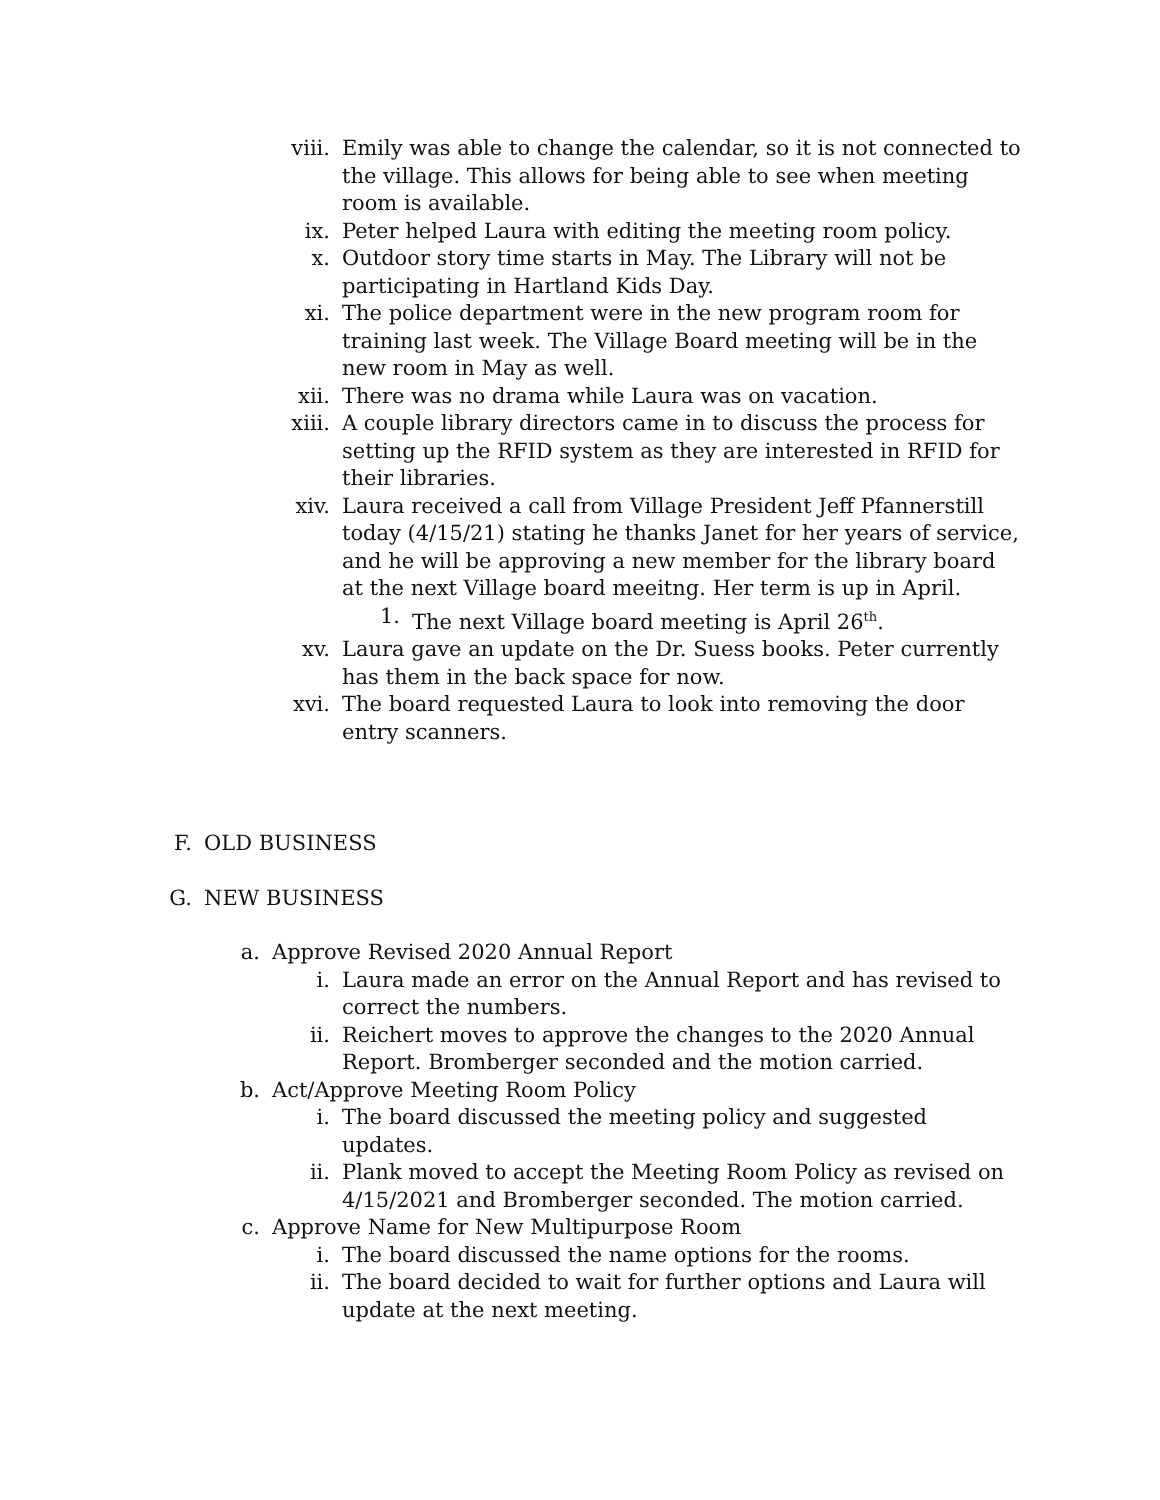viii. Emily was able to change the calendar, so it is not connected to the village. This allows for being able to see when meeting room is available.
ix. Peter helped Laura with editing the meeting room policy.
x. Outdoor story time starts in May. The Library will not be participating in Hartland Kids Day.
xi. The police department were in the new program room for training last week. The Village Board meeting will be in the new room in May as well.
xii. There was no drama while Laura was on vacation.
xiii. A couple library directors came in to discuss the process for setting up the RFID system as they are interested in RFID for their libraries.
xiv. Laura received a call from Village President Jeff Pfannerstill today (4/15/21) stating he thanks Janet for her years of service, and he will be approving a new member for the library board at the next Village board meeitng. Her term is up in April.
1. The next Village board meeting is April 26<sup>th</sup>.
xv. Laura gave an update on the Dr. Suess books. Peter currently has them in the back space for now.
xvi. The board requested Laura to look into removing the door entry scanners.
F. OLD BUSINESS
G. NEW BUSINESS
a. Approve Revised 2020 Annual Report
i. Laura made an error on the Annual Report and has revised to correct the numbers.
ii. Reichert moves to approve the changes to the 2020 Annual Report. Bromberger seconded and the motion carried.
b. Act/Approve Meeting Room Policy
i. The board discussed the meeting policy and suggested updates.
ii. Plank moved to accept the Meeting Room Policy as revised on 4/15/2021 and Bromberger seconded. The motion carried.
c. Approve Name for New Multipurpose Room
i. The board discussed the name options for the rooms.
ii. The board decided to wait for further options and Laura will update at the next meeting.